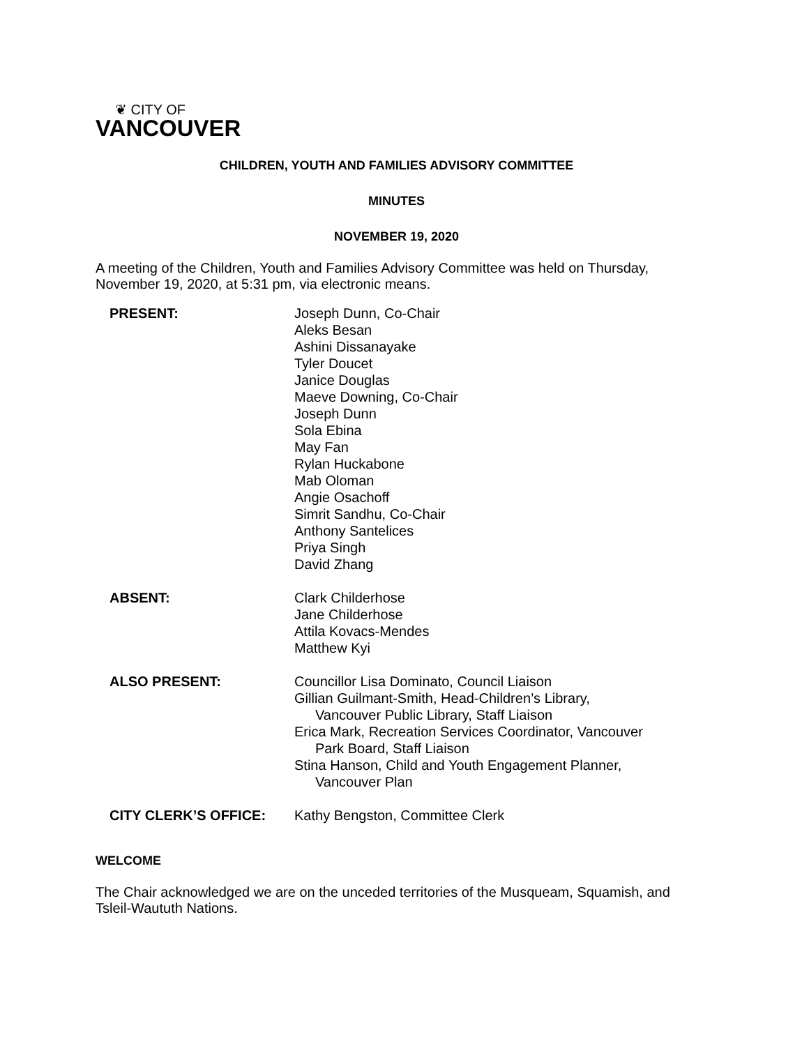❦ CITY OF
VANCOUVER
CHILDREN, YOUTH AND FAMILIES ADVISORY COMMITTEE
MINUTES
NOVEMBER 19, 2020
A meeting of the Children, Youth and Families Advisory Committee was held on Thursday, November 19, 2020, at 5:31 pm, via electronic means.
PRESENT: Joseph Dunn, Co-Chair
Aleks Besan
Ashini Dissanayake
Tyler Doucet
Janice Douglas
Maeve Downing, Co-Chair
Joseph Dunn
Sola Ebina
May Fan
Rylan Huckabone
Mab Oloman
Angie Osachoff
Simrit Sandhu, Co-Chair
Anthony Santelices
Priya Singh
David Zhang
ABSENT: Clark Childerhose
Jane Childerhose
Attila Kovacs-Mendes
Matthew Kyi
ALSO PRESENT: Councillor Lisa Dominato, Council Liaison
Gillian Guilmant-Smith, Head-Children’s Library,
Vancouver Public Library, Staff Liaison
Erica Mark, Recreation Services Coordinator, Vancouver
Park Board, Staff Liaison
Stina Hanson, Child and Youth Engagement Planner,
Vancouver Plan
CITY CLERK’S OFFICE: Kathy Bengston, Committee Clerk
WELCOME
The Chair acknowledged we are on the unceded territories of the Musqueam, Squamish, and Tsleil-Waututh Nations.